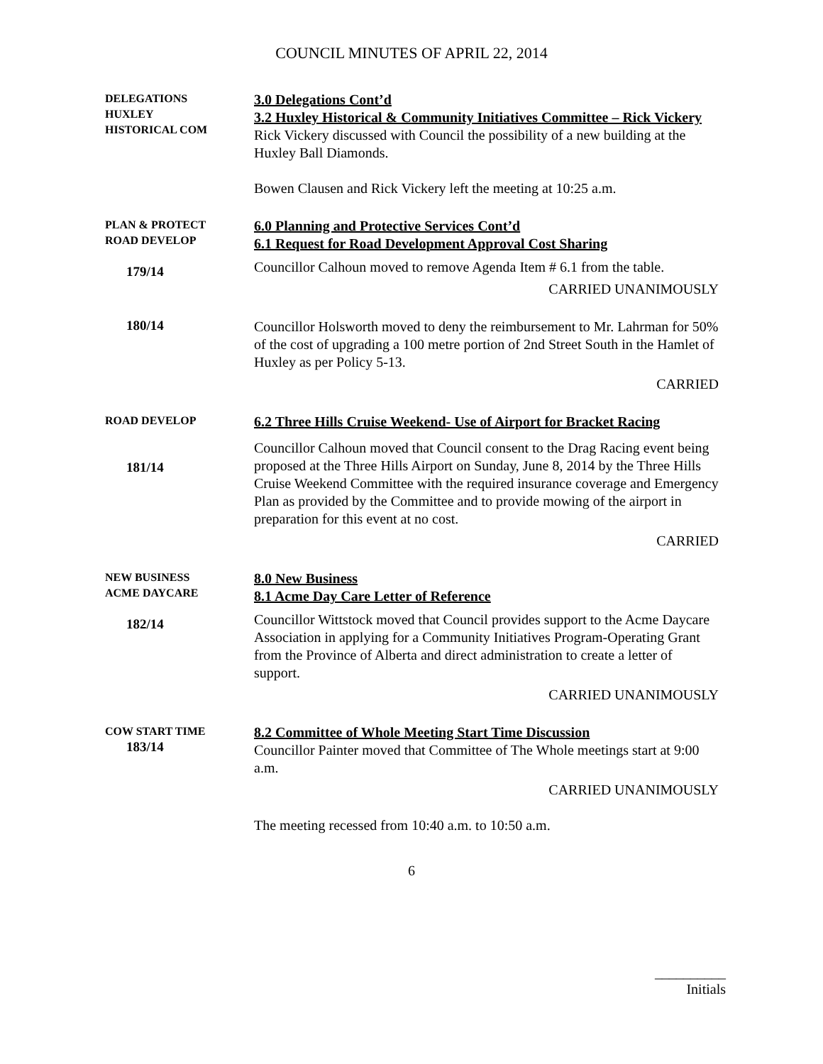COUNCIL MINUTES OF APRIL 22, 2014
DELEGATIONS
HUXLEY
HISTORICAL COM
3.0 Delegations Cont’d
3.2 Huxley Historical & Community Initiatives Committee – Rick Vickery
Rick Vickery discussed with Council the possibility of a new building at the Huxley Ball Diamonds.
Bowen Clausen and Rick Vickery left the meeting at 10:25 a.m.
PLAN & PROTECT
ROAD DEVELOP
179/14
6.0 Planning and Protective Services Cont’d
6.1 Request for Road Development Approval Cost Sharing
Councillor Calhoun moved to remove Agenda Item # 6.1 from the table.
CARRIED UNANIMOUSLY
180/14
Councillor Holsworth moved to deny the reimbursement to Mr. Lahrman for 50% of the cost of upgrading a 100 metre portion of 2nd Street South in the Hamlet of Huxley as per Policy 5-13.
CARRIED
ROAD DEVELOP
181/14
6.2 Three Hills Cruise Weekend- Use of Airport for Bracket Racing
Councillor Calhoun moved that Council consent to the Drag Racing event being proposed at the Three Hills Airport on Sunday, June 8, 2014 by the Three Hills Cruise Weekend Committee with the required insurance coverage and Emergency Plan as provided by the Committee and to provide mowing of the airport in preparation for this event at no cost.
CARRIED
NEW BUSINESS
ACME DAYCARE
182/14
8.0 New Business
8.1 Acme Day Care Letter of Reference
Councillor Wittstock moved that Council provides support to the Acme Daycare Association in applying for a Community Initiatives Program-Operating Grant from the Province of Alberta and direct administration to create a letter of support.
CARRIED UNANIMOUSLY
COW START TIME
183/14
8.2 Committee of Whole Meeting Start Time Discussion
Councillor Painter moved that Committee of The Whole meetings start at 9:00 a.m.
CARRIED UNANIMOUSLY
The meeting recessed from 10:40 a.m. to 10:50 a.m.
6
__________
Initials